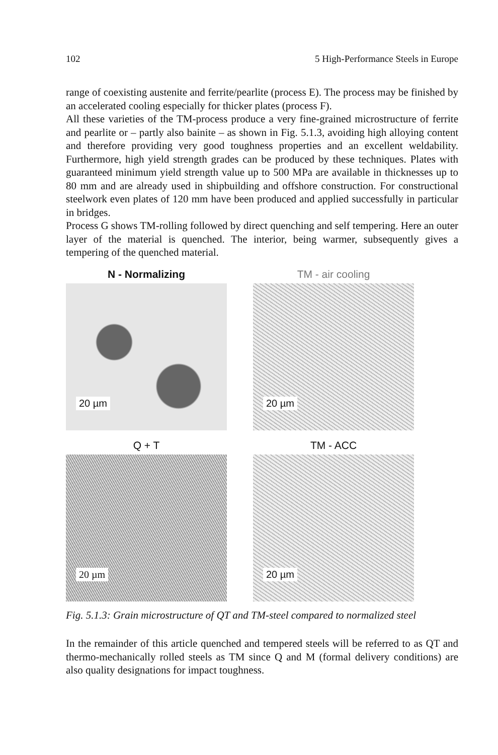102 5 High-Performance Steels in Europe
range of coexisting austenite and ferrite/pearlite (process E). The process may be finished by an accelerated cooling especially for thicker plates (process F).
All these varieties of the TM-process produce a very fine-grained microstructure of ferrite and pearlite or – partly also bainite – as shown in Fig. 5.1.3, avoiding high alloying content and therefore providing very good toughness properties and an excellent weldability. Furthermore, high yield strength grades can be produced by these techniques. Plates with guaranteed minimum yield strength value up to 500 MPa are available in thicknesses up to 80 mm and are already used in shipbuilding and offshore construction. For constructional steelwork even plates of 120 mm have been produced and applied successfully in particular in bridges.
Process G shows TM-rolling followed by direct quenching and self tempering. Here an outer layer of the material is quenched. The interior, being warmer, subsequently gives a tempering of the quenched material.
N - Normalizing
20 µm
TM - air cooling
20 µm
Q + T
20 µm
TM - ACC
20 µm
Fig. 5.1.3: Grain microstructure of QT and TM-steel compared to normalized steel
In the remainder of this article quenched and tempered steels will be referred to as QT and thermo-mechanically rolled steels as TM since Q and M (formal delivery conditions) are also quality designations for impact toughness.